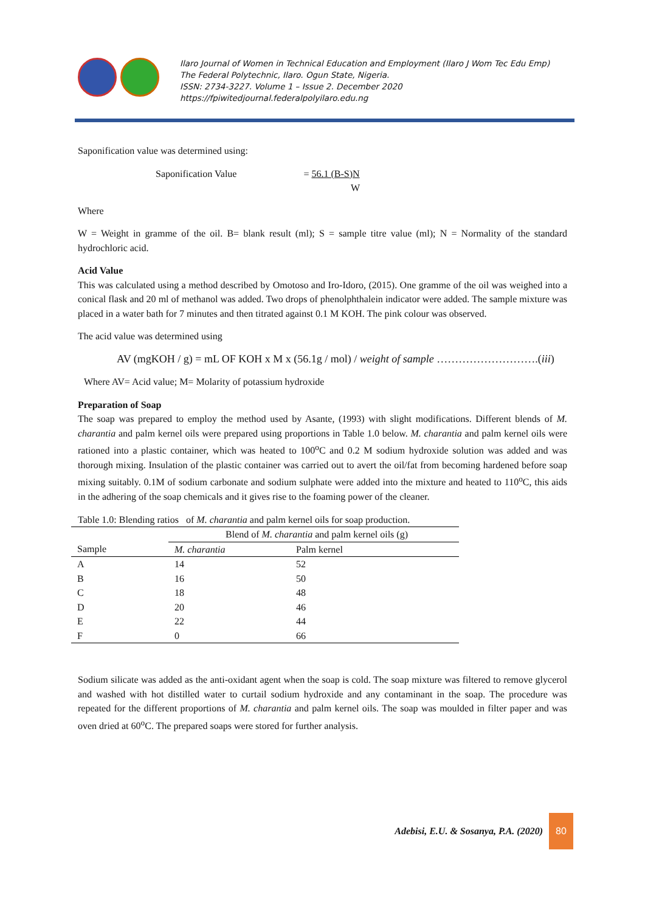Ilaro Journal of Women in Technical Education and Employment (Ilaro J Wom Tec Edu Emp)
The Federal Polytechnic, Ilaro. Ogun State, Nigeria.
ISSN: 2734-3227. Volume 1 – Issue 2. December 2020
https://fpiwitedjournal.federalpolyilaro.edu.ng
Saponification value was determined using:
Saponification Value = 56.1 (B-S)N
W
Where
W = Weight in gramme of the oil. B= blank result (ml); S = sample titre value (ml); N = Normality of the standard hydrochloric acid.
Acid Value
This was calculated using a method described by Omotoso and Iro-Idoro, (2015). One gramme of the oil was weighed into a conical flask and 20 ml of methanol was added. Two drops of phenolphthalein indicator were added. The sample mixture was placed in a water bath for 7 minutes and then titrated against 0.1 M KOH. The pink colour was observed.
The acid value was determined using
AV (mgKOH / g) = mL OF KOH x M x (56.1g / mol) / weight of sample ……………………….(iii)
Where AV= Acid value; M= Molarity of potassium hydroxide
Preparation of Soap
The soap was prepared to employ the method used by Asante, (1993) with slight modifications. Different blends of M. charantia and palm kernel oils were prepared using proportions in Table 1.0 below. M. charantia and palm kernel oils were rationed into a plastic container, which was heated to 100<sup>o</sup>C and 0.2 M sodium hydroxide solution was added and was thorough mixing. Insulation of the plastic container was carried out to avert the oil/fat from becoming hardened before soap mixing suitably. 0.1M of sodium carbonate and sodium sulphate were added into the mixture and heated to 110<sup>o</sup>C, this aids in the adhering of the soap chemicals and it gives rise to the foaming power of the cleaner.
Table 1.0: Blending ratios of M. charantia and palm kernel oils for soap production.
| | Blend of M. charantia and palm kernel oils (g) | |
| --- | --- | --- |
| Sample | M. charantia | Palm kernel |
| A | 14 | 52 |
| B | 16 | 50 |
| C | 18 | 48 |
| D | 20 | 46 |
| E | 22 | 44 |
| F | 0 | 66 |
Sodium silicate was added as the anti-oxidant agent when the soap is cold. The soap mixture was filtered to remove glycerol and washed with hot distilled water to curtail sodium hydroxide and any contaminant in the soap. The procedure was repeated for the different proportions of M. charantia and palm kernel oils. The soap was moulded in filter paper and was oven dried at 60<sup>o</sup>C. The prepared soaps were stored for further analysis.
Adebisi, E.U. & Sosanya, P.A. (2020)
80